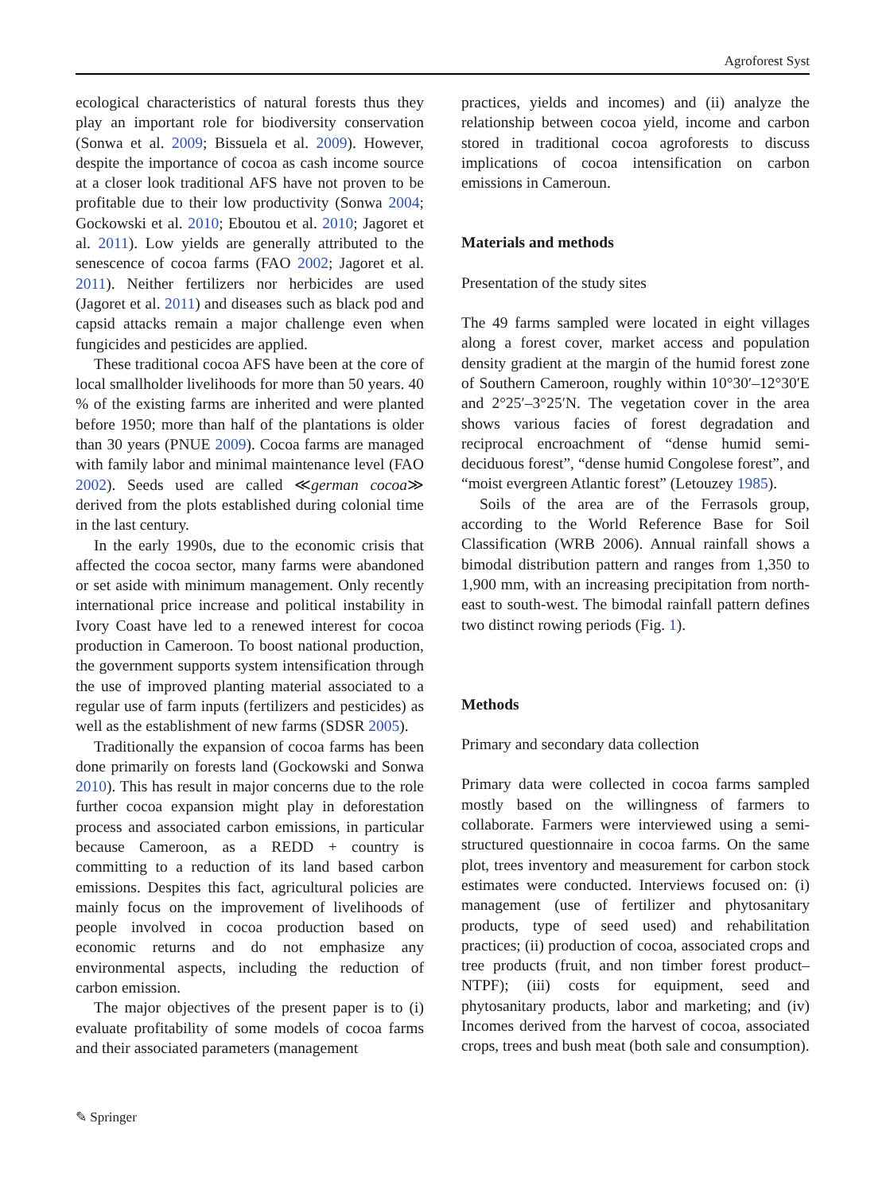Agroforest Syst
ecological characteristics of natural forests thus they play an important role for biodiversity conservation (Sonwa et al. 2009; Bissuela et al. 2009). However, despite the importance of cocoa as cash income source at a closer look traditional AFS have not proven to be profitable due to their low productivity (Sonwa 2004; Gockowski et al. 2010; Eboutou et al. 2010; Jagoret et al. 2011). Low yields are generally attributed to the senescence of cocoa farms (FAO 2002; Jagoret et al. 2011). Neither fertilizers nor herbicides are used (Jagoret et al. 2011) and diseases such as black pod and capsid attacks remain a major challenge even when fungicides and pesticides are applied.
These traditional cocoa AFS have been at the core of local smallholder livelihoods for more than 50 years. 40 % of the existing farms are inherited and were planted before 1950; more than half of the plantations is older than 30 years (PNUE 2009). Cocoa farms are managed with family labor and minimal maintenance level (FAO 2002). Seeds used are called ≪german cocoa≫ derived from the plots established during colonial time in the last century.
In the early 1990s, due to the economic crisis that affected the cocoa sector, many farms were abandoned or set aside with minimum management. Only recently international price increase and political instability in Ivory Coast have led to a renewed interest for cocoa production in Cameroon. To boost national production, the government supports system intensification through the use of improved planting material associated to a regular use of farm inputs (fertilizers and pesticides) as well as the establishment of new farms (SDSR 2005).
Traditionally the expansion of cocoa farms has been done primarily on forests land (Gockowski and Sonwa 2010). This has result in major concerns due to the role further cocoa expansion might play in deforestation process and associated carbon emissions, in particular because Cameroon, as a REDD + country is committing to a reduction of its land based carbon emissions. Despites this fact, agricultural policies are mainly focus on the improvement of livelihoods of people involved in cocoa production based on economic returns and do not emphasize any environmental aspects, including the reduction of carbon emission.
The major objectives of the present paper is to (i) evaluate profitability of some models of cocoa farms and their associated parameters (management
practices, yields and incomes) and (ii) analyze the relationship between cocoa yield, income and carbon stored in traditional cocoa agroforests to discuss implications of cocoa intensification on carbon emissions in Cameroun.
Materials and methods
Presentation of the study sites
The 49 farms sampled were located in eight villages along a forest cover, market access and population density gradient at the margin of the humid forest zone of Southern Cameroon, roughly within 10°30′–12°30′E and 2°25′–3°25′N. The vegetation cover in the area shows various facies of forest degradation and reciprocal encroachment of “dense humid semi-deciduous forest”, “dense humid Congolese forest”, and “moist evergreen Atlantic forest” (Letouzey 1985).
Soils of the area are of the Ferrasols group, according to the World Reference Base for Soil Classification (WRB 2006). Annual rainfall shows a bimodal distribution pattern and ranges from 1,350 to 1,900 mm, with an increasing precipitation from north-east to south-west. The bimodal rainfall pattern defines two distinct rowing periods (Fig. 1).
Methods
Primary and secondary data collection
Primary data were collected in cocoa farms sampled mostly based on the willingness of farmers to collaborate. Farmers were interviewed using a semi-structured questionnaire in cocoa farms. On the same plot, trees inventory and measurement for carbon stock estimates were conducted. Interviews focused on: (i) management (use of fertilizer and phytosanitary products, type of seed used) and rehabilitation practices; (ii) production of cocoa, associated crops and tree products (fruit, and non timber forest product–NTPF); (iii) costs for equipment, seed and phytosanitary products, labor and marketing; and (iv) Incomes derived from the harvest of cocoa, associated crops, trees and bush meat (both sale and consumption).
✎ Springer